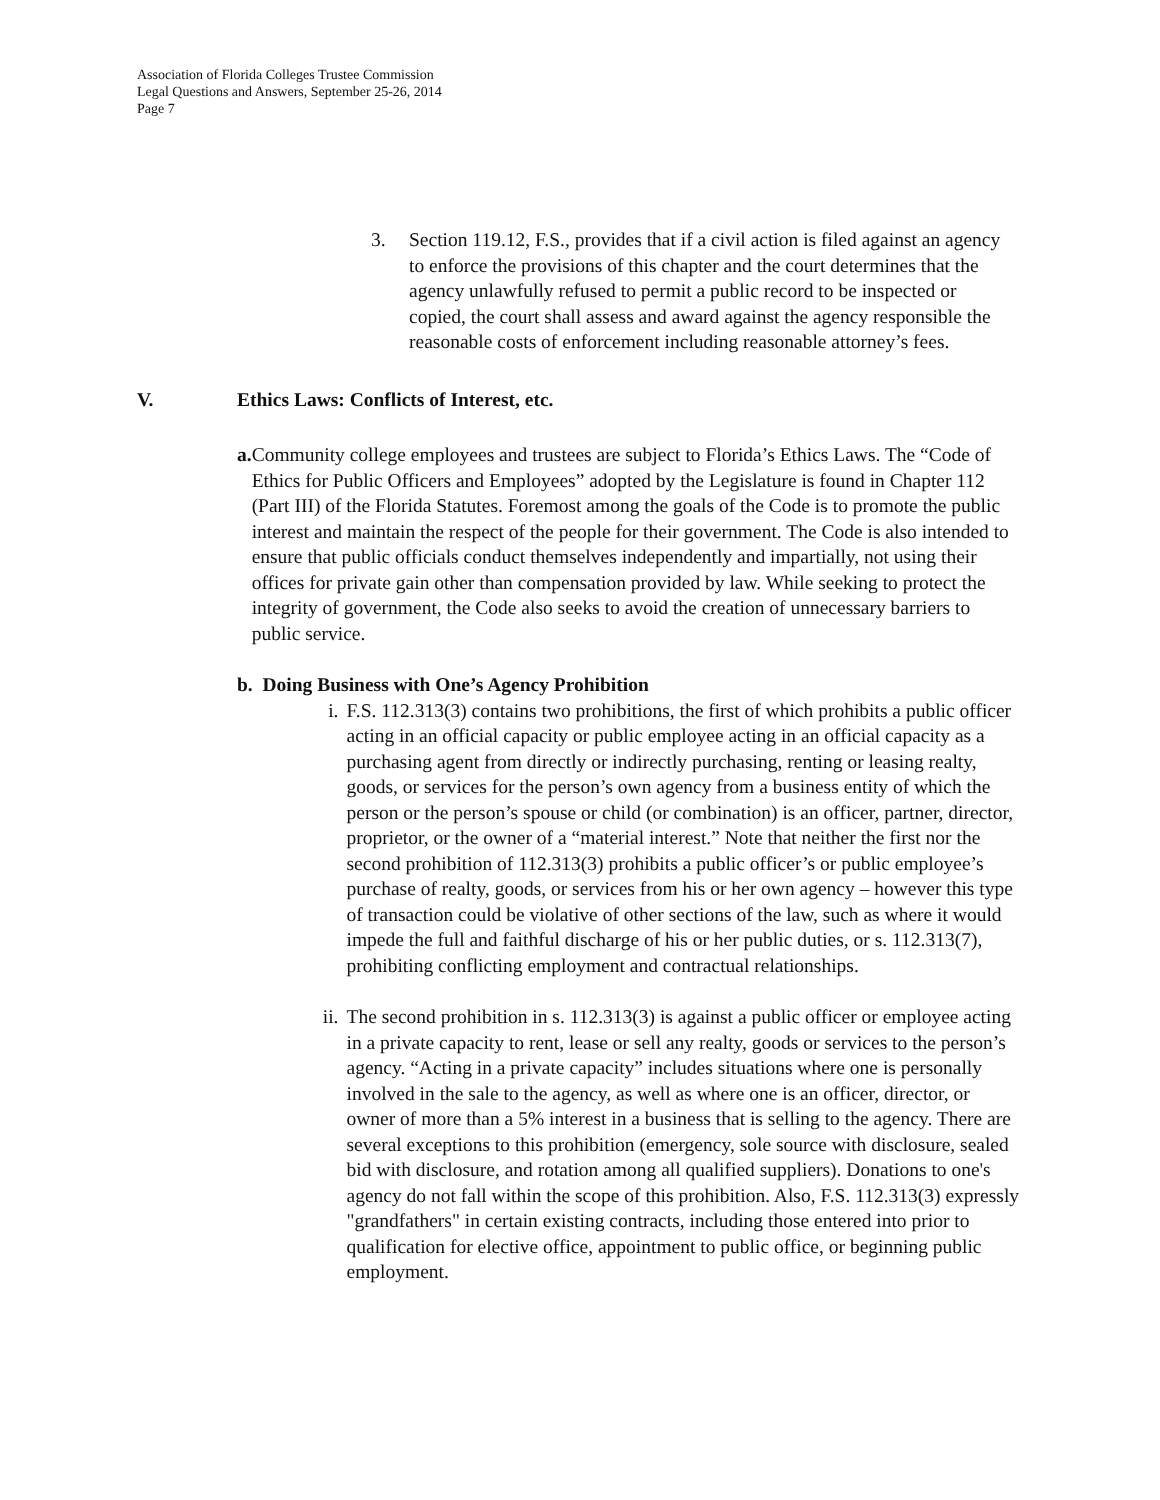Association of Florida Colleges Trustee Commission
Legal Questions and Answers, September 25-26, 2014
Page 7
3. Section 119.12, F.S., provides that if a civil action is filed against an agency to enforce the provisions of this chapter and the court determines that the agency unlawfully refused to permit a public record to be inspected or copied, the court shall assess and award against the agency responsible the reasonable costs of enforcement including reasonable attorney’s fees.
V. Ethics Laws: Conflicts of Interest, etc.
a. Community college employees and trustees are subject to Florida’s Ethics Laws. The “Code of Ethics for Public Officers and Employees” adopted by the Legislature is found in Chapter 112 (Part III) of the Florida Statutes. Foremost among the goals of the Code is to promote the public interest and maintain the respect of the people for their government. The Code is also intended to ensure that public officials conduct themselves independently and impartially, not using their offices for private gain other than compensation provided by law. While seeking to protect the integrity of government, the Code also seeks to avoid the creation of unnecessary barriers to public service.
b. Doing Business with One’s Agency Prohibition
i. F.S. 112.313(3) contains two prohibitions, the first of which prohibits a public officer acting in an official capacity or public employee acting in an official capacity as a purchasing agent from directly or indirectly purchasing, renting or leasing realty, goods, or services for the person’s own agency from a business entity of which the person or the person’s spouse or child (or combination) is an officer, partner, director, proprietor, or the owner of a “material interest.” Note that neither the first nor the second prohibition of 112.313(3) prohibits a public officer’s or public employee’s purchase of realty, goods, or services from his or her own agency – however this type of transaction could be violative of other sections of the law, such as where it would impede the full and faithful discharge of his or her public duties, or s. 112.313(7), prohibiting conflicting employment and contractual relationships.
ii.
The second prohibition in s. 112.313(3) is against a public officer or employee acting in a private capacity to rent, lease or sell any realty, goods or services to the person’s agency. “Acting in a private capacity” includes situations where one is personally involved in the sale to the agency, as well as where one is an officer, director, or owner of more than a 5% interest in a business that is selling to the agency. There are several exceptions to this prohibition (emergency, sole source with disclosure, sealed bid with disclosure, and rotation among all qualified suppliers). Donations to one's agency do not fall within the scope of this prohibition. Also, F.S. 112.313(3) expressly "grandfathers" in certain existing contracts, including those entered into prior to qualification for elective office, appointment to public office, or beginning public employment.